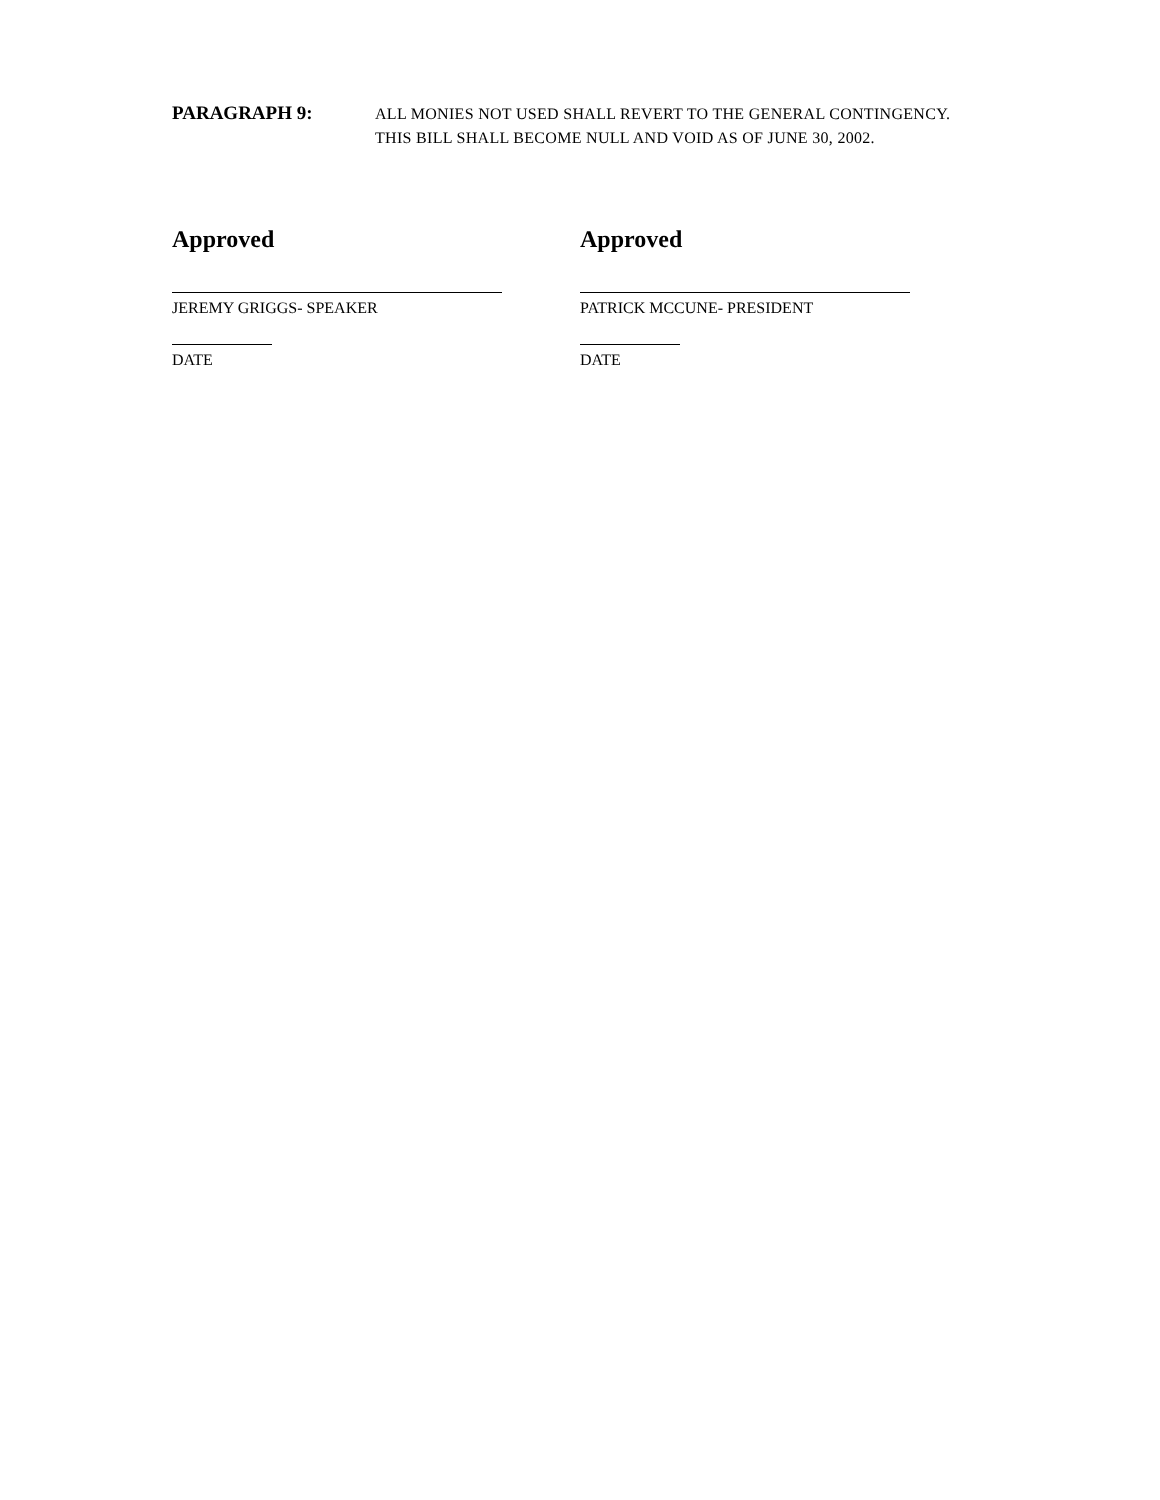PARAGRAPH 9:
ALL MONIES NOT USED SHALL REVERT TO THE GENERAL CONTINGENCY. THIS BILL SHALL BECOME NULL AND VOID AS OF JUNE 30, 2002.
Approved
JEREMY GRIGGS- SPEAKER
DATE
Approved
PATRICK MCCUNE- PRESIDENT
DATE